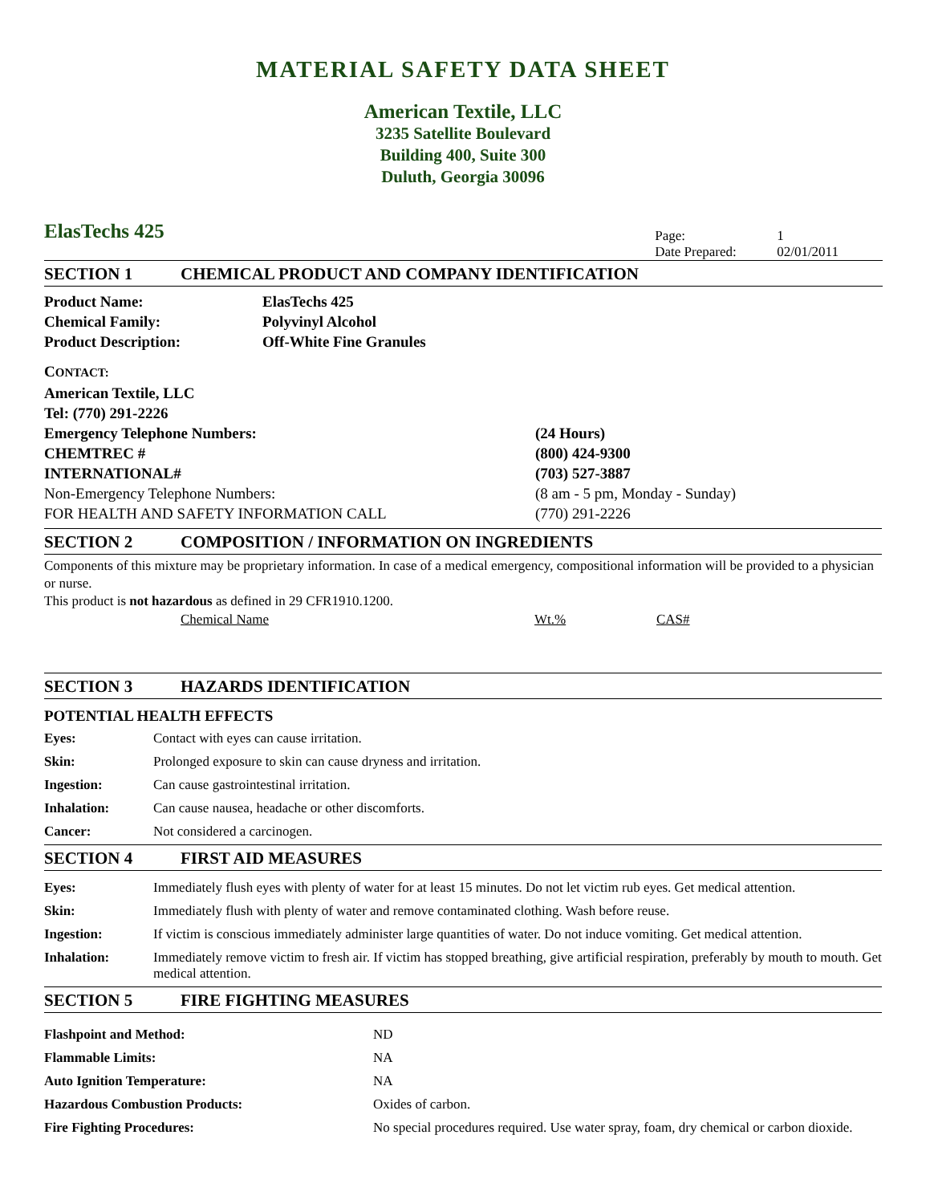MATERIAL SAFETY DATA SHEET
American Textile, LLC
3235 Satellite Boulevard
Building 400, Suite 300
Duluth, Georgia 30096
ElasTechs 425
| Page: | 1 |
| Date Prepared: | 02/01/2011 |
SECTION 1 CHEMICAL PRODUCT AND COMPANY IDENTIFICATION
| Product Name: | ElasTechs 425 |
| Chemical Family: | Polyvinyl Alcohol |
| Product Description: | Off-White Fine Granules |
| C ONTACT: | |
| American Textile, LLC | |
| Tel: (770) 291-2226 | |
| Emergency Telephone Numbers: | (24 Hours) |
| CHEMTREC # | (800) 424-9300 |
| INTERNATIONAL# | (703) 527-3887 |
| Non-Emergency Telephone Numbers: | (8 am - 5 pm, Monday - Sunday) |
| FOR HEALTH AND SAFETY INFORMATION CALL | (770) 291-2226 |
SECTION 2 COMPOSITION / INFORMATION ON INGREDIENTS
Components of this mixture may be proprietary information. In case of a medical emergency, compositional information will be provided to a physician or nurse.
This product is not hazardous as defined in 29 CFR1910.1200.
| Chemical Name | Wt.% | CAS# |
SECTION 3 HAZARDS IDENTIFICATION
POTENTIAL HEALTH EFFECTS
| Eyes: | Contact with eyes can cause irritation. |
| Skin: | Prolonged exposure to skin can cause dryness and irritation. |
| Ingestion: | Can cause gastrointestinal irritation. |
| Inhalation: | Can cause nausea, headache or other discomforts. |
| Cancer: | Not considered a carcinogen. |
SECTION 4 FIRST AID MEASURES
| Eyes: | Immediately flush eyes with plenty of water for at least 15 minutes. Do not let victim rub eyes. Get medical attention. |
| Skin: | Immediately flush with plenty of water and remove contaminated clothing. Wash before reuse. |
| Ingestion: | If victim is conscious immediately administer large quantities of water. Do not induce vomiting. Get medical attention. |
| Inhalation: | Immediately remove victim to fresh air. If victim has stopped breathing, give artificial respiration, preferably by mouth to mouth. Get medical attention. |
SECTION 5 FIRE FIGHTING MEASURES
| Flashpoint and Method: | ND |
| Flammable Limits: | NA |
| Auto Ignition Temperature: | NA |
| Hazardous Combustion Products: | Oxides of carbon. |
| Fire Fighting Procedures: | No special procedures required. Use water spray, foam, dry chemical or carbon dioxide. |